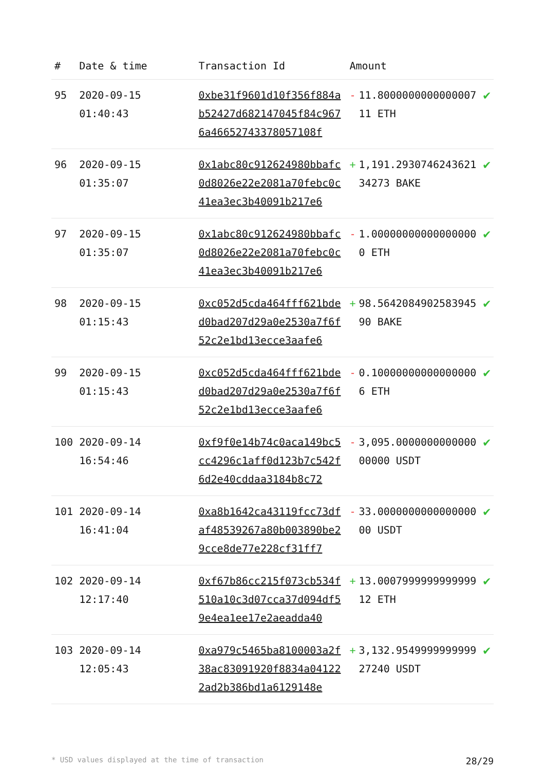| # | Date & time | Transaction Id | Amount | | |
| --- | --- | --- | --- | --- | --- |
| 95 | 2020-09-15 01:40:43 | 0xbe31f9601d10f356f884ab52427d682147045f84c9676a46652743378057108f | - | 11.800000000000000711 ETH | ✔ |
| 96 | 2020-09-15 01:35:07 | 0x1abc80c912624980bbafc0d8026e22e2081a70febc0c41ea3ec3b40091b217e6 | + | 1,191.293074624362134273 BAKE | ✔ |
| 97 | 2020-09-15 01:35:07 | 0x1abc80c912624980bbafc0d8026e22e2081a70febc0c41ea3ec3b40091b217e6 | - | 1.000000000000000000 ETH | ✔ |
| 98 | 2020-09-15 01:15:43 | 0xc052d5cda464fff621bded0bad207d29a0e2530a7f6f52c2e1bd13ecce3aafe6 | + | 98.564208490258394590 BAKE | ✔ |
| 99 | 2020-09-15 01:15:43 | 0xc052d5cda464fff621bded0bad207d29a0e2530a7f6f52c2e1bd13ecce3aafe6 | - | 0.100000000000000006 ETH | ✔ |
| 100 | 2020-09-14 16:54:46 | 0xf9f0e14b74c0aca149bc5cc4296c1aff0d123b7c542f6d2e40cddaa3184b8c72 | - | 3,095.000000000000000000 USDT | ✔ |
| 101 | 2020-09-14 16:41:04 | 0xa8b1642ca43119fcc73dfaf48539267a80b003890be29cce8de77e228cf31ff7 | - | 33.000000000000000000 USDT | ✔ |
| 102 | 2020-09-14 12:17:40 | 0xf67b86cc215f073cb534f510a10c3d07cca37d094df59e4ea1ee17e2aeadda40 | + | 13.000799999999999912 ETH | ✔ |
| 103 | 2020-09-14 12:05:43 | 0xa979c5465ba8100003a2f38ac83091920f8834a041222ad2b386bd1a6129148e | + | 3,132.954999999999927240 USDT | ✔ |
* USD values displayed at the time of transaction 28/29